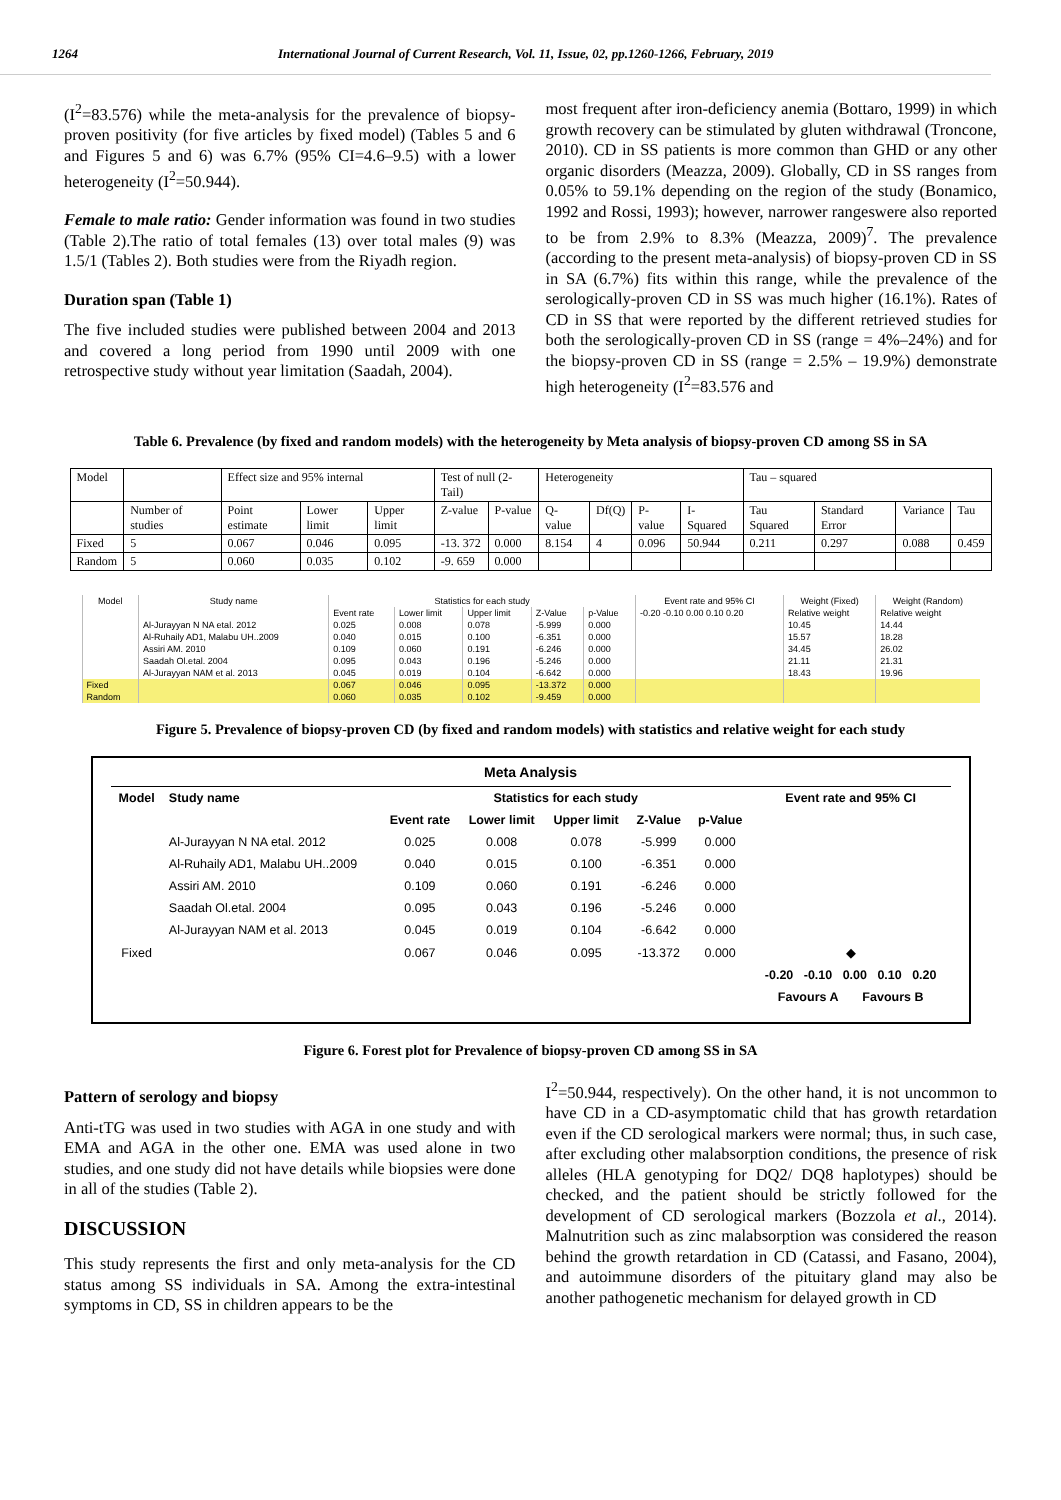1264 International Journal of Current Research, Vol. 11, Issue, 02, pp.1260-1266, February, 2019
(I<sup>2</sup>=83.576) while the meta-analysis for the prevalence of biopsy-proven positivity (for five articles by fixed model) (Tables 5 and 6 and Figures 5 and 6) was 6.7% (95% CI=4.6–9.5) with a lower heterogeneity (I<sup>2</sup>=50.944).
Female to male ratio: Gender information was found in two studies (Table 2).The ratio of total females (13) over total males (9) was 1.5/1 (Tables 2). Both studies were from the Riyadh region.
Duration span (Table 1)
The five included studies were published between 2004 and 2013 and covered a long period from 1990 until 2009 with one retrospective study without year limitation (Saadah, 2004).
most frequent after iron-deficiency anemia (Bottaro, 1999) in which growth recovery can be stimulated by gluten withdrawal (Troncone, 2010). CD in SS patients is more common than GHD or any other organic disorders (Meazza, 2009). Globally, CD in SS ranges from 0.05% to 59.1% depending on the region of the study (Bonamico, 1992 and Rossi, 1993); however, narrower rangeswere also reported to be from 2.9% to 8.3% (Meazza, 2009)<sup>7</sup>. The prevalence (according to the present meta-analysis) of biopsy-proven CD in SS in SA (6.7%) fits within this range, while the prevalence of the serologically-proven CD in SS was much higher (16.1%). Rates of CD in SS that were reported by the different retrieved studies for both the serologically-proven CD in SS (range = 4%–24%) and for the biopsy-proven CD in SS (range = 2.5% – 19.9%) demonstrate high heterogeneity (I<sup>2</sup>=83.576 and
Table 6. Prevalence (by fixed and random models) with the heterogeneity by Meta analysis of biopsy-proven CD among SS in SA
| Model | | Effect size and 95% internal | | | Test of null (2-Tail) | | Heterogeneity | | | | Tau – squared | | | |
| --- | --- | --- | --- | --- | --- | --- | --- | --- | --- | --- | --- | --- | --- | --- |
| | Number of studies | Point estimate | Lower limit | Upper limit | Z-value | P-value | Q-value | Df(Q) | P-value | I- Squared | Tau Squared | Standard Error | Variance | Tau |
| Fixed | 5 | 0.067 | 0.046 | 0.095 | -13. 372 | 0.000 | 8.154 | 4 | 0.096 | 50.944 | 0.211 | 0.297 | 0.088 | 0.459 |
| Random | 5 | 0.060 | 0.035 | 0.102 | -9. 659 | 0.000 | | | | | | | | |
| Model | Study name | Statistics for each study | | | | | Event rate and 95% CI | Weight (Fixed) | Weight (Random) |
| --- | --- | --- | --- | --- | --- | --- | --- | --- | --- |
| | | Event rate | Lower limit | Upper limit | Z-Value | p-Value | -0.20 -0.10 0.00 0.10 0.20 | Relative weight | Relative weight |
| | Al-Jurayyan N NA etal. 2012 | 0.025 | 0.008 | 0.078 | -5.999 | 0.000 | | 10.45 | 14.44 |
| | Al-Ruhaily AD1, Malabu UH..2009 | 0.040 | 0.015 | 0.100 | -6.351 | 0.000 | | 15.57 | 18.28 |
| | Assiri AM. 2010 | 0.109 | 0.060 | 0.191 | -6.246 | 0.000 | | 34.45 | 26.02 |
| | Saadah Ol.etal. 2004 | 0.095 | 0.043 | 0.196 | -5.246 | 0.000 | | 21.11 | 21.31 |
| | Al-Jurayyan NAM et al. 2013 | 0.045 | 0.019 | 0.104 | -6.642 | 0.000 | | 18.43 | 19.96 |
| Fixed | | 0.067 | 0.046 | 0.095 | -13.372 | 0.000 | | | |
| Random | | 0.060 | 0.035 | 0.102 | -9.459 | 0.000 | | | |
Figure 5. Prevalence of biopsy-proven CD (by fixed and random models) with statistics and relative weight for each study
Meta Analysis
| Model | Study name | Statistics for each study | | | | | Event rate and 95% CI |
| --- | --- | --- | --- | --- | --- | --- | --- |
| | | Event rate | Lower limit | Upper limit | Z-Value | p-Value | |
| | Al-Jurayyan N NA etal. 2012 | 0.025 | 0.008 | 0.078 | -5.999 | 0.000 | |
| | Al-Ruhaily AD1, Malabu UH..2009 | 0.040 | 0.015 | 0.100 | -6.351 | 0.000 | |
| | Assiri AM. 2010 | 0.109 | 0.060 | 0.191 | -6.246 | 0.000 | |
| | Saadah Ol.etal. 2004 | 0.095 | 0.043 | 0.196 | -5.246 | 0.000 | |
| | Al-Jurayyan NAM et al. 2013 | 0.045 | 0.019 | 0.104 | -6.642 | 0.000 | |
| Fixed | | 0.067 | 0.046 | 0.095 | -13.372 | 0.000 | ◆ |
| | | | | | | | -0.20 -0.10 0.00 0.10 0.20 |
| | | | | | | | Favours A Favours B |
Figure 6. Forest plot for Prevalence of biopsy-proven CD among SS in SA
Pattern of serology and biopsy
Anti-tTG was used in two studies with AGA in one study and with EMA and AGA in the other one. EMA was used alone in two studies, and one study did not have details while biopsies were done in all of the studies (Table 2).
DISCUSSION
This study represents the first and only meta-analysis for the CD status among SS individuals in SA. Among the extra-intestinal symptoms in CD, SS in children appears to be the
I<sup>2</sup>=50.944, respectively). On the other hand, it is not uncommon to have CD in a CD-asymptomatic child that has growth retardation even if the CD serological markers were normal; thus, in such case, after excluding other malabsorption conditions, the presence of risk alleles (HLA genotyping for DQ2/ DQ8 haplotypes) should be checked, and the patient should be strictly followed for the development of CD serological markers (Bozzola et al., 2014). Malnutrition such as zinc malabsorption was considered the reason behind the growth retardation in CD (Catassi, and Fasano, 2004), and autoimmune disorders of the pituitary gland may also be another pathogenetic mechanism for delayed growth in CD